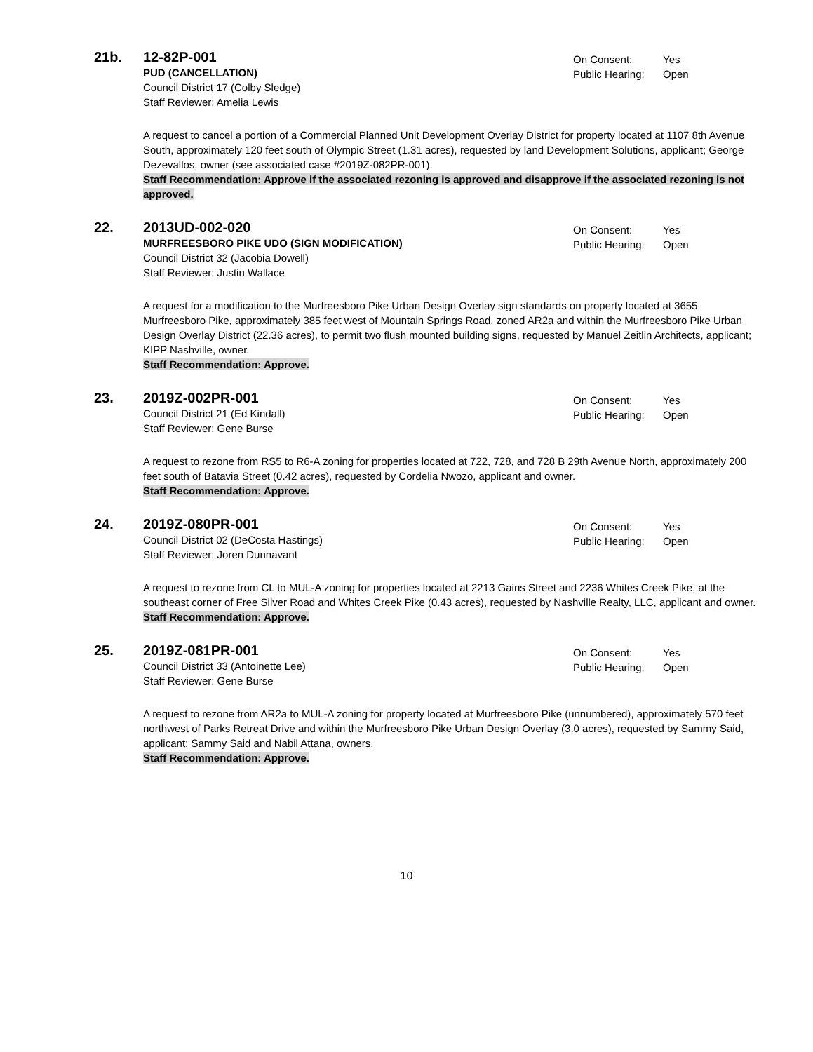21b. 12-82P-001
On Consent: Yes
Public Hearing: Open
PUD (CANCELLATION)
Council District 17 (Colby Sledge)
Staff Reviewer: Amelia Lewis
A request to cancel a portion of a Commercial Planned Unit Development Overlay District for property located at 1107 8th Avenue South, approximately 120 feet south of Olympic Street (1.31 acres), requested by land Development Solutions, applicant; George Dezevallos, owner (see associated case #2019Z-082PR-001).
Staff Recommendation: Approve if the associated rezoning is approved and disapprove if the associated rezoning is not approved.
22. 2013UD-002-020
On Consent: Yes
Public Hearing: Open
MURFREESBORO PIKE UDO (SIGN MODIFICATION)
Council District 32 (Jacobia Dowell)
Staff Reviewer: Justin Wallace
A request for a modification to the Murfreesboro Pike Urban Design Overlay sign standards on property located at 3655 Murfreesboro Pike, approximately 385 feet west of Mountain Springs Road, zoned AR2a and within the Murfreesboro Pike Urban Design Overlay District (22.36 acres), to permit two flush mounted building signs, requested by Manuel Zeitlin Architects, applicant; KIPP Nashville, owner.
Staff Recommendation: Approve.
23. 2019Z-002PR-001
On Consent: Yes
Public Hearing: Open
Council District 21 (Ed Kindall)
Staff Reviewer: Gene Burse
A request to rezone from RS5 to R6-A zoning for properties located at 722, 728, and 728 B 29th Avenue North, approximately 200 feet south of Batavia Street (0.42 acres), requested by Cordelia Nwozo, applicant and owner.
Staff Recommendation: Approve.
24. 2019Z-080PR-001
On Consent: Yes
Public Hearing: Open
Council District 02 (DeCosta Hastings)
Staff Reviewer: Joren Dunnavant
A request to rezone from CL to MUL-A zoning for properties located at 2213 Gains Street and 2236 Whites Creek Pike, at the southeast corner of Free Silver Road and Whites Creek Pike (0.43 acres), requested by Nashville Realty, LLC, applicant and owner.
Staff Recommendation: Approve.
25. 2019Z-081PR-001
On Consent: Yes
Public Hearing: Open
Council District 33 (Antoinette Lee)
Staff Reviewer: Gene Burse
A request to rezone from AR2a to MUL-A zoning for property located at Murfreesboro Pike (unnumbered), approximately 570 feet northwest of Parks Retreat Drive and within the Murfreesboro Pike Urban Design Overlay (3.0 acres), requested by Sammy Said, applicant; Sammy Said and Nabil Attana, owners.
Staff Recommendation: Approve.
10